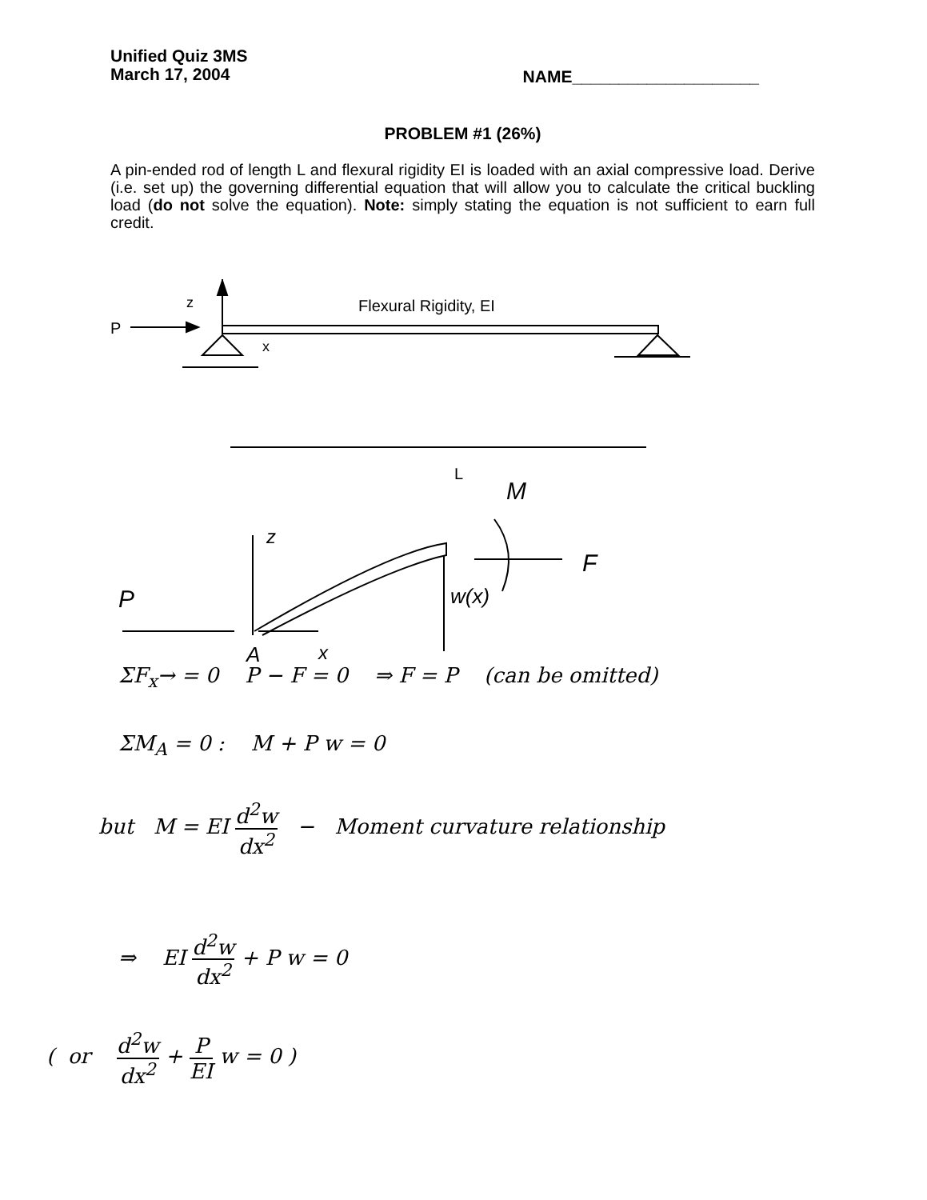Unified Quiz 3MS
March 17, 2004
NAME____________________
PROBLEM #1 (26%)
A pin-ended rod of length L and flexural rigidity EI is loaded with an axial compressive load. Derive (i.e. set up) the governing differential equation that will allow you to calculate the critical buckling load (do not solve the equation). Note: simply stating the equation is not sufficient to earn full credit.
z
Flexural Rigidity, EI
P
x
L
M
z
F
w(x)
P
A
x
ΣF<sub>x</sub>→ = 0 P − F = 0 ⇒ F = P (can be omitted)
ΣM<sub>A</sub> = 0 : M + P w = 0
but M = EI d<sup>2</sup>w dx<sup>2</sup> − Moment curvature relationship
⇒ EI d<sup>2</sup>w dx<sup>2</sup> + P w = 0
( or d<sup>2</sup>w dx<sup>2</sup> + P EI w = 0 )